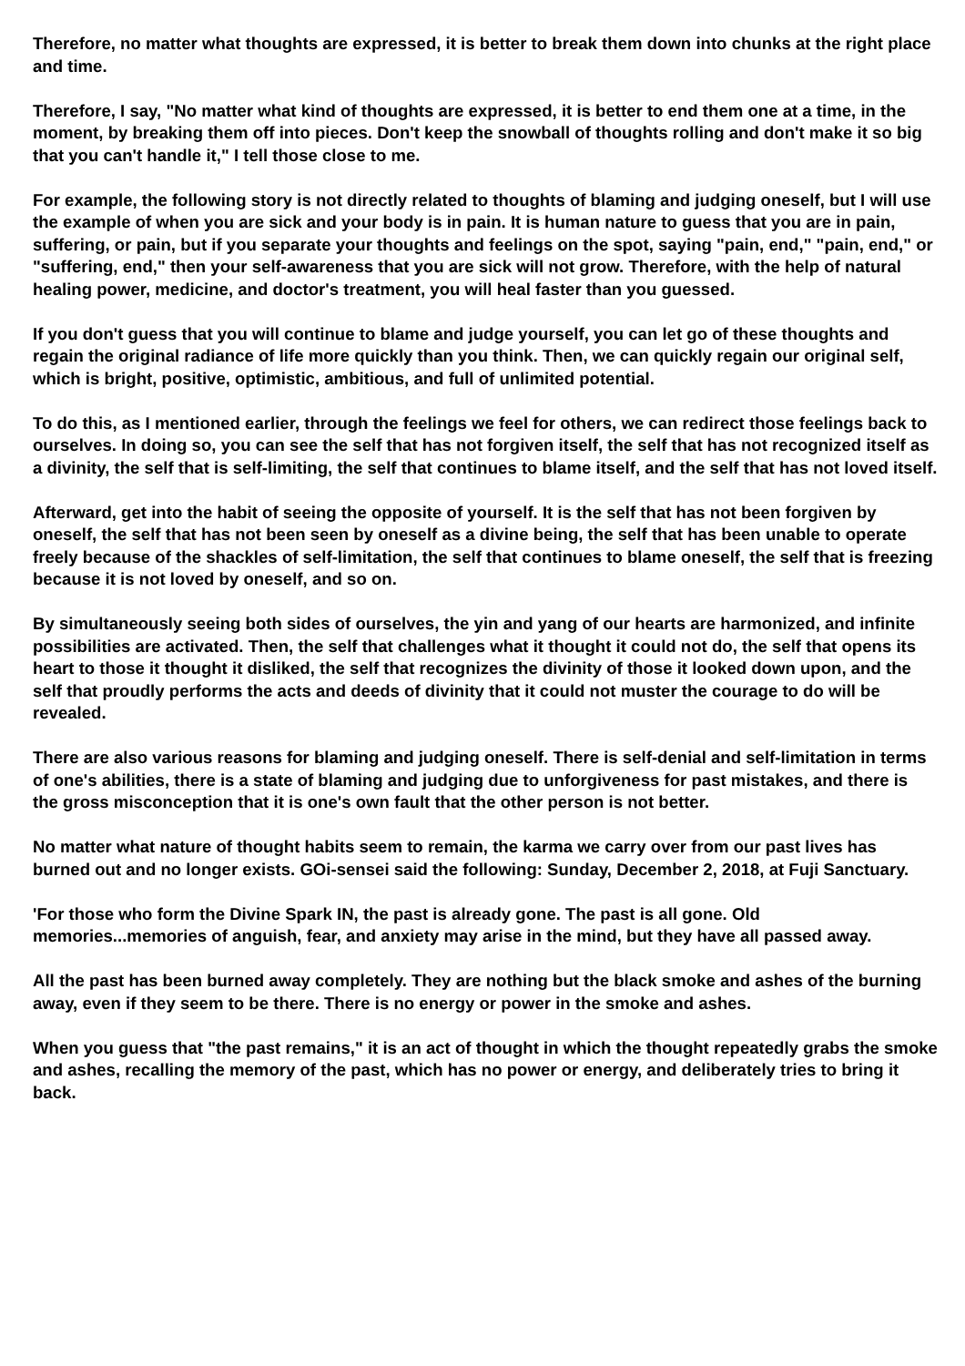Therefore, no matter what thoughts are expressed, it is better to break them down into chunks at the right place and time.
Therefore, I say, "No matter what kind of thoughts are expressed, it is better to end them one at a time, in the moment, by breaking them off into pieces. Don't keep the snowball of thoughts rolling and don't make it so big that you can't handle it," I tell those close to me.
For example, the following story is not directly related to thoughts of blaming and judging oneself, but I will use the example of when you are sick and your body is in pain. It is human nature to guess that you are in pain, suffering, or pain, but if you separate your thoughts and feelings on the spot, saying "pain, end," "pain, end," or "suffering, end," then your self-awareness that you are sick will not grow. Therefore, with the help of natural healing power, medicine, and doctor's treatment, you will heal faster than you guessed.
If you don't guess that you will continue to blame and judge yourself, you can let go of these thoughts and regain the original radiance of life more quickly than you think. Then, we can quickly regain our original self, which is bright, positive, optimistic, ambitious, and full of unlimited potential.
To do this, as I mentioned earlier, through the feelings we feel for others, we can redirect those feelings back to ourselves. In doing so, you can see the self that has not forgiven itself, the self that has not recognized itself as a divinity, the self that is self-limiting, the self that continues to blame itself, and the self that has not loved itself.
Afterward, get into the habit of seeing the opposite of yourself. It is the self that has not been forgiven by oneself, the self that has not been seen by oneself as a divine being, the self that has been unable to operate freely because of the shackles of self-limitation, the self that continues to blame oneself, the self that is freezing because it is not loved by oneself, and so on.
By simultaneously seeing both sides of ourselves, the yin and yang of our hearts are harmonized, and infinite possibilities are activated. Then, the self that challenges what it thought it could not do, the self that opens its heart to those it thought it disliked, the self that recognizes the divinity of those it looked down upon, and the self that proudly performs the acts and deeds of divinity that it could not muster the courage to do will be revealed.
There are also various reasons for blaming and judging oneself. There is self-denial and self-limitation in terms of one's abilities, there is a state of blaming and judging due to unforgiveness for past mistakes, and there is the gross misconception that it is one's own fault that the other person is not better.
No matter what nature of thought habits seem to remain, the karma we carry over from our past lives has burned out and no longer exists. GOi-sensei said the following: Sunday, December 2, 2018, at Fuji Sanctuary.
'For those who form the Divine Spark IN, the past is already gone. The past is all gone. Old memories...memories of anguish, fear, and anxiety may arise in the mind, but they have all passed away.
All the past has been burned away completely. They are nothing but the black smoke and ashes of the burning away, even if they seem to be there. There is no energy or power in the smoke and ashes.
When you guess that "the past remains," it is an act of thought in which the thought repeatedly grabs the smoke and ashes, recalling the memory of the past, which has no power or energy, and deliberately tries to bring it back.